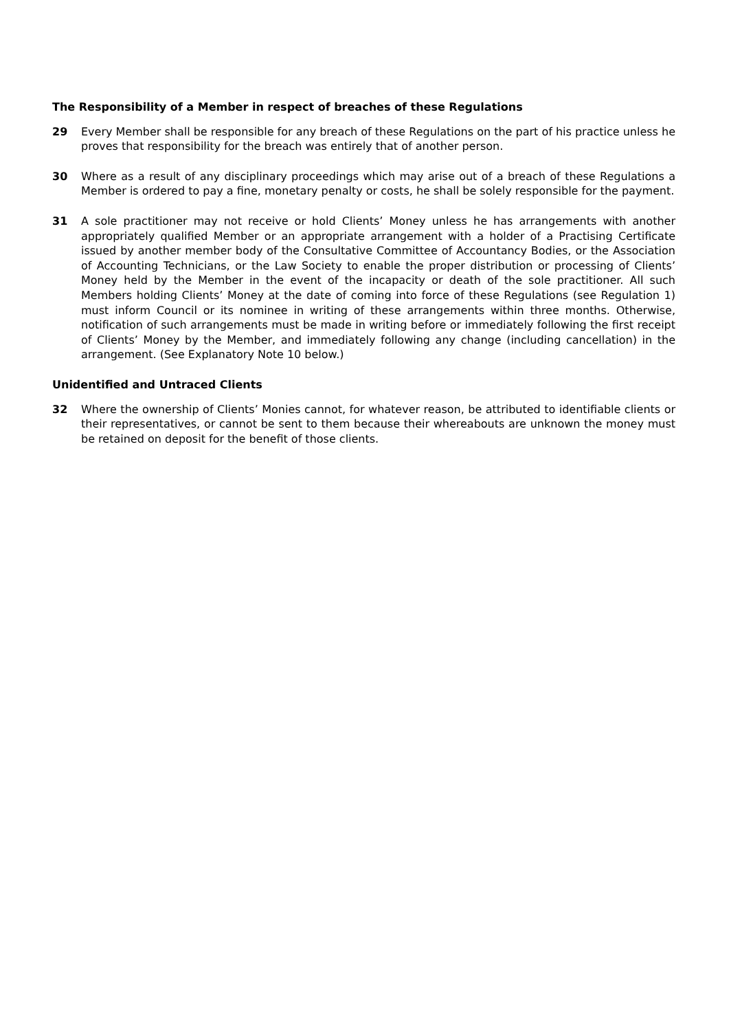The Responsibility of a Member in respect of breaches of these Regulations
29 Every Member shall be responsible for any breach of these Regulations on the part of his practice unless he proves that responsibility for the breach was entirely that of another person.
30 Where as a result of any disciplinary proceedings which may arise out of a breach of these Regulations a Member is ordered to pay a fine, monetary penalty or costs, he shall be solely responsible for the payment.
31 A sole practitioner may not receive or hold Clients’ Money unless he has arrangements with another appropriately qualified Member or an appropriate arrangement with a holder of a Practising Certificate issued by another member body of the Consultative Committee of Accountancy Bodies, or the Association of Accounting Technicians, or the Law Society to enable the proper distribution or processing of Clients’ Money held by the Member in the event of the incapacity or death of the sole practitioner. All such Members holding Clients’ Money at the date of coming into force of these Regulations (see Regulation 1) must inform Council or its nominee in writing of these arrangements within three months. Otherwise, notification of such arrangements must be made in writing before or immediately following the first receipt of Clients’ Money by the Member, and immediately following any change (including cancellation) in the arrangement. (See Explanatory Note 10 below.)
Unidentified and Untraced Clients
32 Where the ownership of Clients’ Monies cannot, for whatever reason, be attributed to identifiable clients or their representatives, or cannot be sent to them because their whereabouts are unknown the money must be retained on deposit for the benefit of those clients.